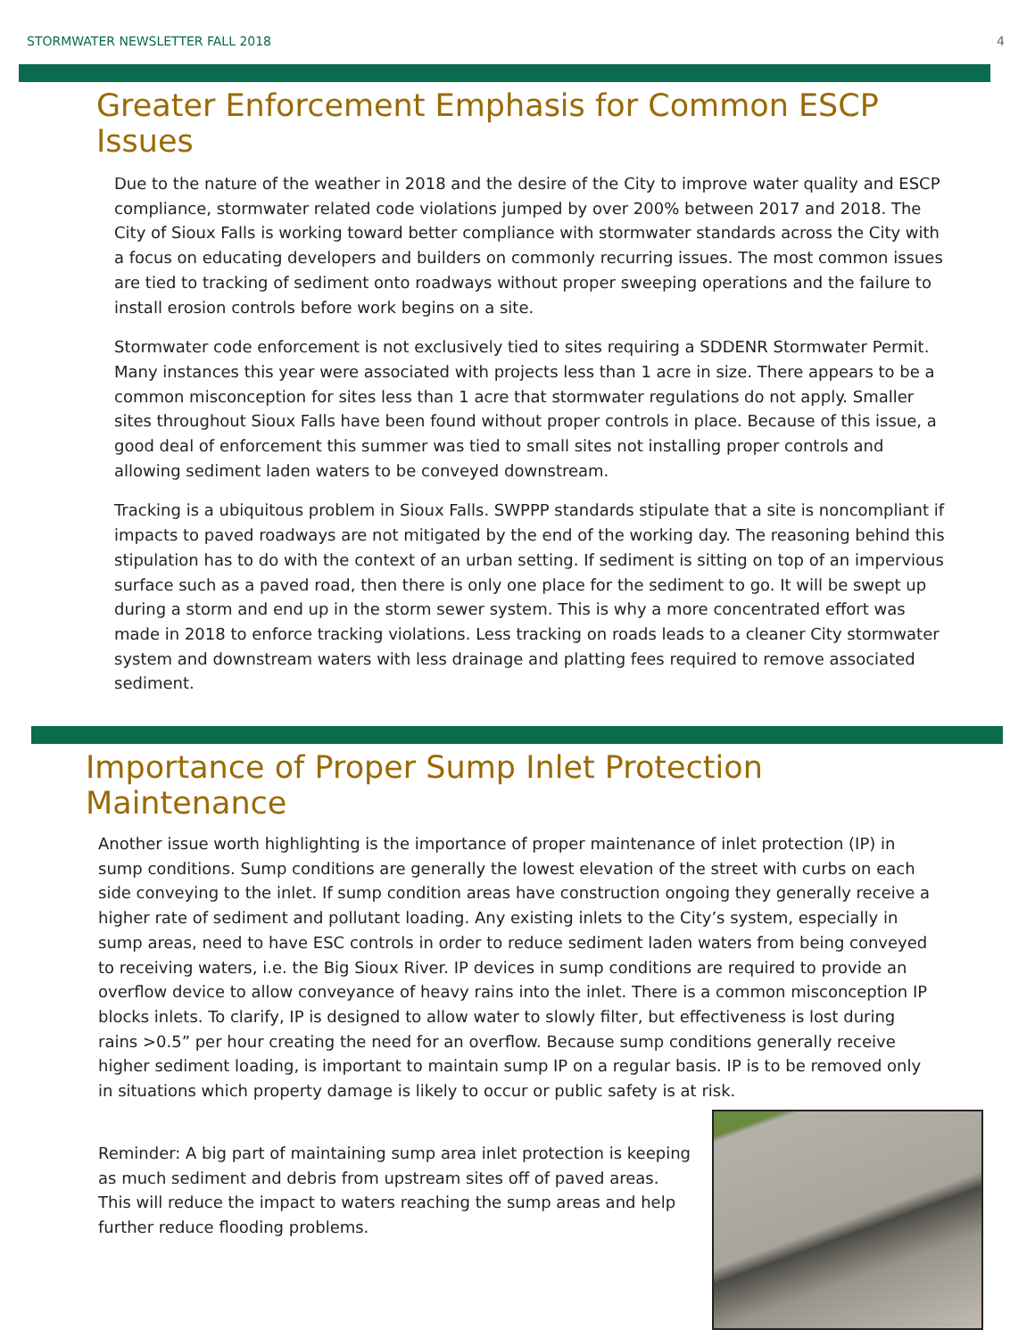STORMWATER NEWSLETTER FALL 2018 4
Greater Enforcement Emphasis for Common ESCP Issues
Due to the nature of the weather in 2018 and the desire of the City to improve water quality and ESCP compliance, stormwater related code violations jumped by over 200% between 2017 and 2018. The City of Sioux Falls is working toward better compliance with stormwater standards across the City with a focus on educating developers and builders on commonly recurring issues. The most common issues are tied to tracking of sediment onto roadways without proper sweeping operations and the failure to install erosion controls before work begins on a site.
Stormwater code enforcement is not exclusively tied to sites requiring a SDDENR Stormwater Permit. Many instances this year were associated with projects less than 1 acre in size. There appears to be a common misconception for sites less than 1 acre that stormwater regulations do not apply. Smaller sites throughout Sioux Falls have been found without proper controls in place. Because of this issue, a good deal of enforcement this summer was tied to small sites not installing proper controls and allowing sediment laden waters to be conveyed downstream.
Tracking is a ubiquitous problem in Sioux Falls. SWPPP standards stipulate that a site is noncompliant if impacts to paved roadways are not mitigated by the end of the working day. The reasoning behind this stipulation has to do with the context of an urban setting. If sediment is sitting on top of an impervious surface such as a paved road, then there is only one place for the sediment to go. It will be swept up during a storm and end up in the storm sewer system. This is why a more concentrated effort was made in 2018 to enforce tracking violations. Less tracking on roads leads to a cleaner City stormwater system and downstream waters with less drainage and platting fees required to remove associated sediment.
Importance of Proper Sump Inlet Protection Maintenance
Another issue worth highlighting is the importance of proper maintenance of inlet protection (IP) in sump conditions. Sump conditions are generally the lowest elevation of the street with curbs on each side conveying to the inlet. If sump condition areas have construction ongoing they generally receive a higher rate of sediment and pollutant loading. Any existing inlets to the City’s system, especially in sump areas, need to have ESC controls in order to reduce sediment laden waters from being conveyed to receiving waters, i.e. the Big Sioux River. IP devices in sump conditions are required to provide an overflow device to allow conveyance of heavy rains into the inlet. There is a common misconception IP blocks inlets. To clarify, IP is designed to allow water to slowly filter, but effectiveness is lost during rains >0.5” per hour creating the need for an overflow. Because sump conditions generally receive higher sediment loading, is important to maintain sump IP on a regular basis. IP is to be removed only in situations which property damage is likely to occur or public safety is at risk.
Reminder: A big part of maintaining sump area inlet protection is keeping as much sediment and debris from upstream sites off of paved areas. This will reduce the impact to waters reaching the sump areas and help further reduce flooding problems.